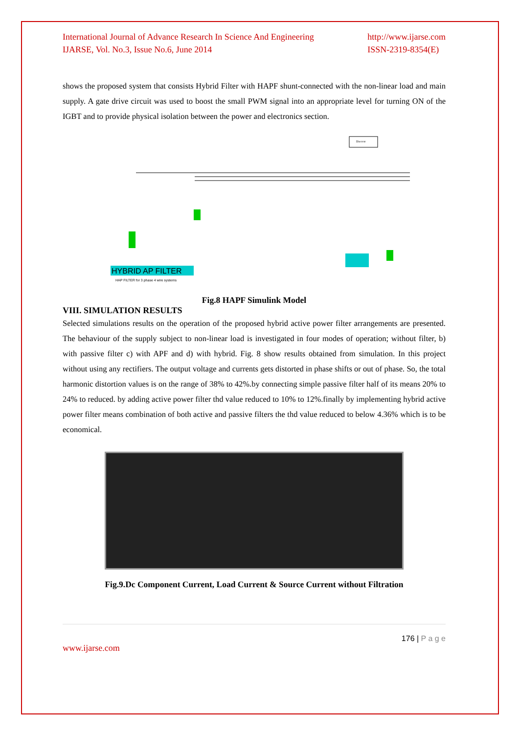International Journal of Advance Research In Science And Engineering
IJARSE, Vol. No.3, Issue No.6, June 2014
http://www.ijarse.com
ISSN-2319-8354(E)
shows the proposed system that consists Hybrid Filter with HAPF shunt-connected with the non-linear load and main supply. A gate drive circuit was used to boost the small PWM signal into an appropriate level for turning ON of the IGBT and to provide physical isolation between the power and electronics section.
Discrete
HYBRID AP FILTER
HAP FILTER for 3 phase 4 wire systems
Fig.8 HAPF Simulink Model
VIII. SIMULATION RESULTS
Selected simulations results on the operation of the proposed hybrid active power filter arrangements are presented. The behaviour of the supply subject to non-linear load is investigated in four modes of operation; without filter, b) with passive filter c) with APF and d) with hybrid. Fig. 8 show results obtained from simulation. In this project without using any rectifiers. The output voltage and currents gets distorted in phase shifts or out of phase. So, the total harmonic distortion values is on the range of 38% to 42%.by connecting simple passive filter half of its means 20% to 24% to reduced. by adding active power filter thd value reduced to 10% to 12%.finally by implementing hybrid active power filter means combination of both active and passive filters the thd value reduced to below 4.36% which is to be economical.
Fig.9.Dc Component Current, Load Current & Source Current without Filtration
176 | P a g e
www.ijarse.com